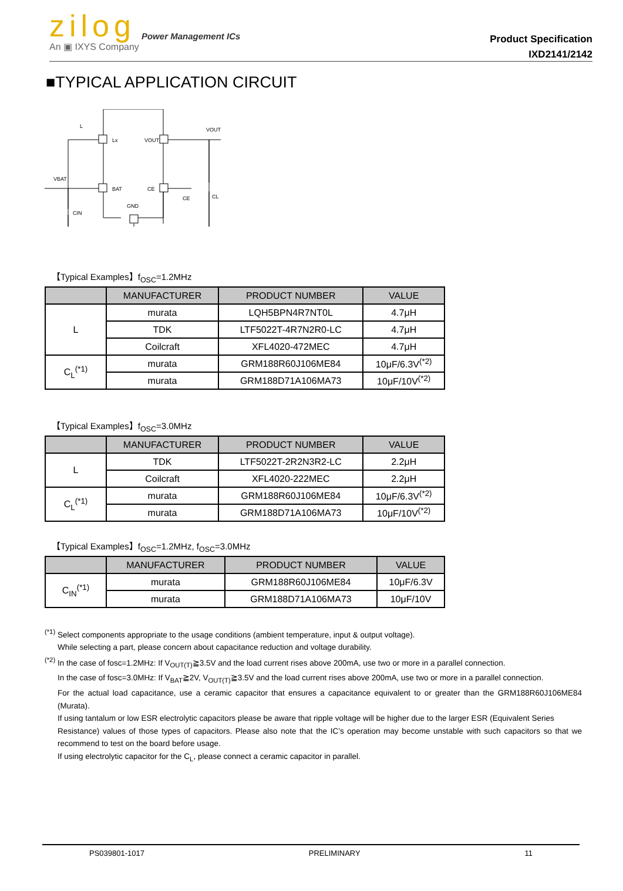zilog
Power Management ICs
An ▣ IXYS Company
Product Specification
IXD2141/2142
■TYPICAL APPLICATION CIRCUIT
Lx
VOUT
BAT
CE
GND
L
VOUT
VBAT
CE
CL
CIN
【Typical Examples】f<sub>OSC</sub>=1.2MHz
| | MANUFACTURER | PRODUCT NUMBER | VALUE |
| --- | --- | --- | --- |
| L | murata | LQH5BPN4R7NT0L | 4.7μH |
| | TDK | LTF5022T-4R7N2R0-LC | 4.7μH |
| | Coilcraft | XFL4020-472MEC | 4.7μH |
| C<sub>L</sub><sup>(*1)</sup> | murata | GRM188R60J106ME84 | 10μF/6.3V<sup>(*2)</sup> |
| | murata | GRM188D71A106MA73 | 10μF/10V<sup>(*2)</sup> |
【Typical Examples】f<sub>OSC</sub>=3.0MHz
| | MANUFACTURER | PRODUCT NUMBER | VALUE |
| --- | --- | --- | --- |
| L | TDK | LTF5022T-2R2N3R2-LC | 2.2μH |
| | Coilcraft | XFL4020-222MEC | 2.2μH |
| C<sub>L</sub><sup>(*1)</sup> | murata | GRM188R60J106ME84 | 10μF/6.3V<sup>(*2)</sup> |
| | murata | GRM188D71A106MA73 | 10μF/10V<sup>(*2)</sup> |
【Typical Examples】f<sub>OSC</sub>=1.2MHz, f<sub>OSC</sub>=3.0MHz
| | MANUFACTURER | PRODUCT NUMBER | VALUE |
| --- | --- | --- | --- |
| C<sub>IN</sub><sup>(*1)</sup> | murata | GRM188R60J106ME84 | 10μF/6.3V |
| | murata | GRM188D71A106MA73 | 10μF/10V |
<sup>(*1)</sup> Select components appropriate to the usage conditions (ambient temperature, input & output voltage).
While selecting a part, please concern about capacitance reduction and voltage durability.
<sup>(*2)</sup> In the case of fosc=1.2MHz: If V<sub>OUT(T)</sub>≧3.5V and the load current rises above 200mA, use two or more in a parallel connection.
In the case of fosc=3.0MHz: If V<sub>BAT</sub>≧2V, V<sub>OUT(T)</sub>≧3.5V and the load current rises above 200mA, use two or more in a parallel connection.
For the actual load capacitance, use a ceramic capacitor that ensures a capacitance equivalent to or greater than the GRM188R60J106ME84 (Murata).
If using tantalum or low ESR electrolytic capacitors please be aware that ripple voltage will be higher due to the larger ESR (Equivalent Series
Resistance) values of those types of capacitors. Please also note that the IC’s operation may become unstable with such capacitors so that we recommend to test on the board before usage.
If using electrolytic capacitor for the C<sub>L</sub>, please connect a ceramic capacitor in parallel.
PS039801-1017 PRELIMINARY 11